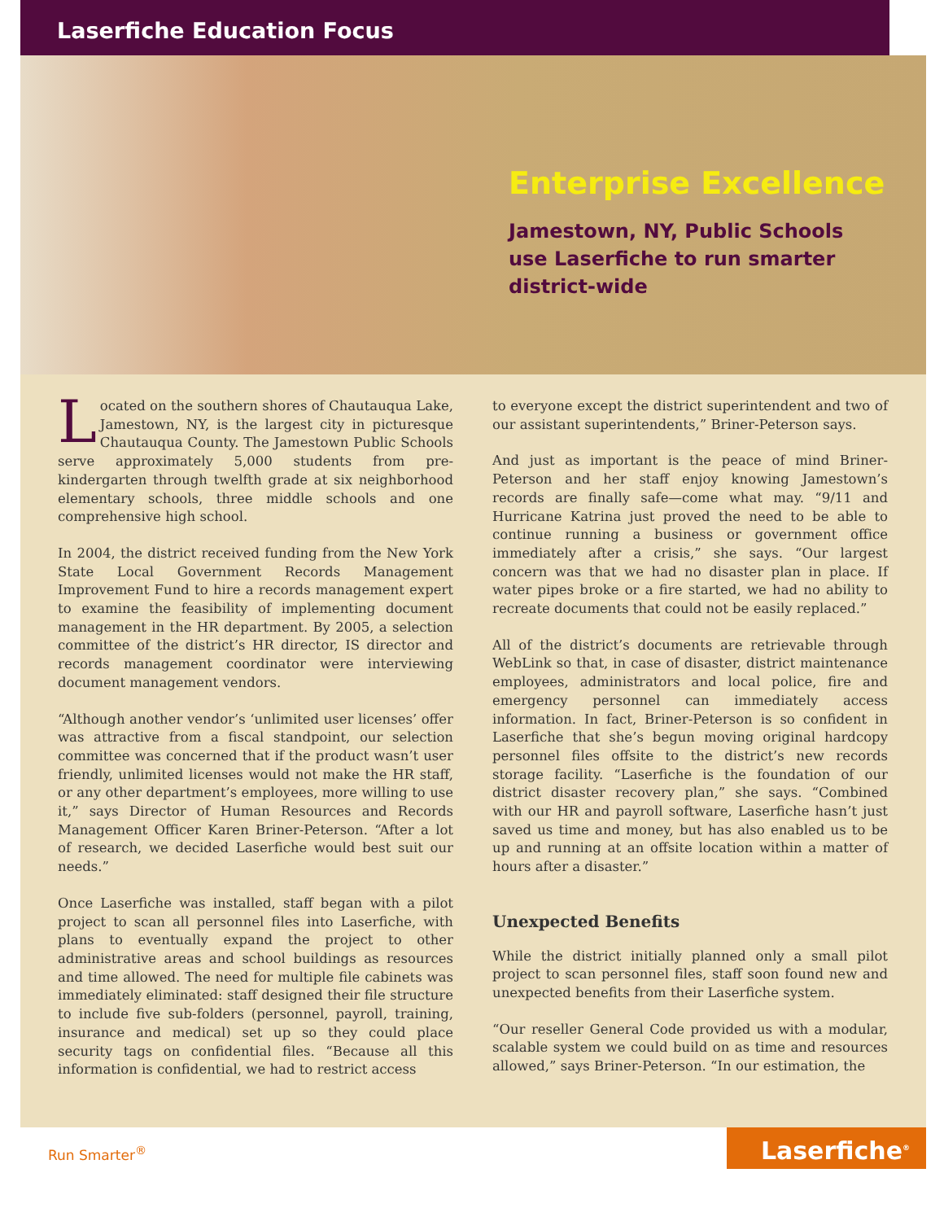Laserfiche Education Focus
Enterprise Excellence
Jamestown, NY, Public Schools
use Laserfiche to run smarter
district-wide
Located on the southern shores of Chautauqua Lake, Jamestown, NY, is the largest city in picturesque Chautauqua County. The Jamestown Public Schools serve approximately 5,000 students from pre-kindergarten through twelfth grade at six neighborhood elementary schools, three middle schools and one comprehensive high school.
In 2004, the district received funding from the New York State Local Government Records Management Improvement Fund to hire a records management expert to examine the feasibility of implementing document management in the HR department. By 2005, a selection committee of the district’s HR director, IS director and records management coordinator were interviewing document management vendors.
“Although another vendor’s ‘unlimited user licenses’ offer was attractive from a fiscal standpoint, our selection committee was concerned that if the product wasn’t user friendly, unlimited licenses would not make the HR staff, or any other department’s employees, more willing to use it,” says Director of Human Resources and Records Management Officer Karen Briner-Peterson. “After a lot of research, we decided Laserfiche would best suit our needs.”
Once Laserfiche was installed, staff began with a pilot project to scan all personnel files into Laserfiche, with plans to eventually expand the project to other administrative areas and school buildings as resources and time allowed. The need for multiple file cabinets was immediately eliminated: staff designed their file structure to include five sub-folders (personnel, payroll, training, insurance and medical) set up so they could place security tags on confidential files. “Because all this information is confidential, we had to restrict access
to everyone except the district superintendent and two of our assistant superintendents,” Briner-Peterson says.
And just as important is the peace of mind Briner-Peterson and her staff enjoy knowing Jamestown’s records are finally safe—come what may. “9/11 and Hurricane Katrina just proved the need to be able to continue running a business or government office immediately after a crisis,” she says. “Our largest concern was that we had no disaster plan in place. If water pipes broke or a fire started, we had no ability to recreate documents that could not be easily replaced.”
All of the district’s documents are retrievable through WebLink so that, in case of disaster, district maintenance employees, administrators and local police, fire and emergency personnel can immediately access information. In fact, Briner-Peterson is so confident in Laserfiche that she’s begun moving original hardcopy personnel files offsite to the district’s new records storage facility. “Laserfiche is the foundation of our district disaster recovery plan,” she says. “Combined with our HR and payroll software, Laserfiche hasn’t just saved us time and money, but has also enabled us to be up and running at an offsite location within a matter of hours after a disaster.”
Unexpected Benefits
While the district initially planned only a small pilot project to scan personnel files, staff soon found new and unexpected benefits from their Laserfiche system.
“Our reseller General Code provided us with a modular, scalable system we could build on as time and resources allowed,” says Briner-Peterson. “In our estimation, the
Run Smarter<sup>®</sup>
Laserfiche<sup>®</sup>